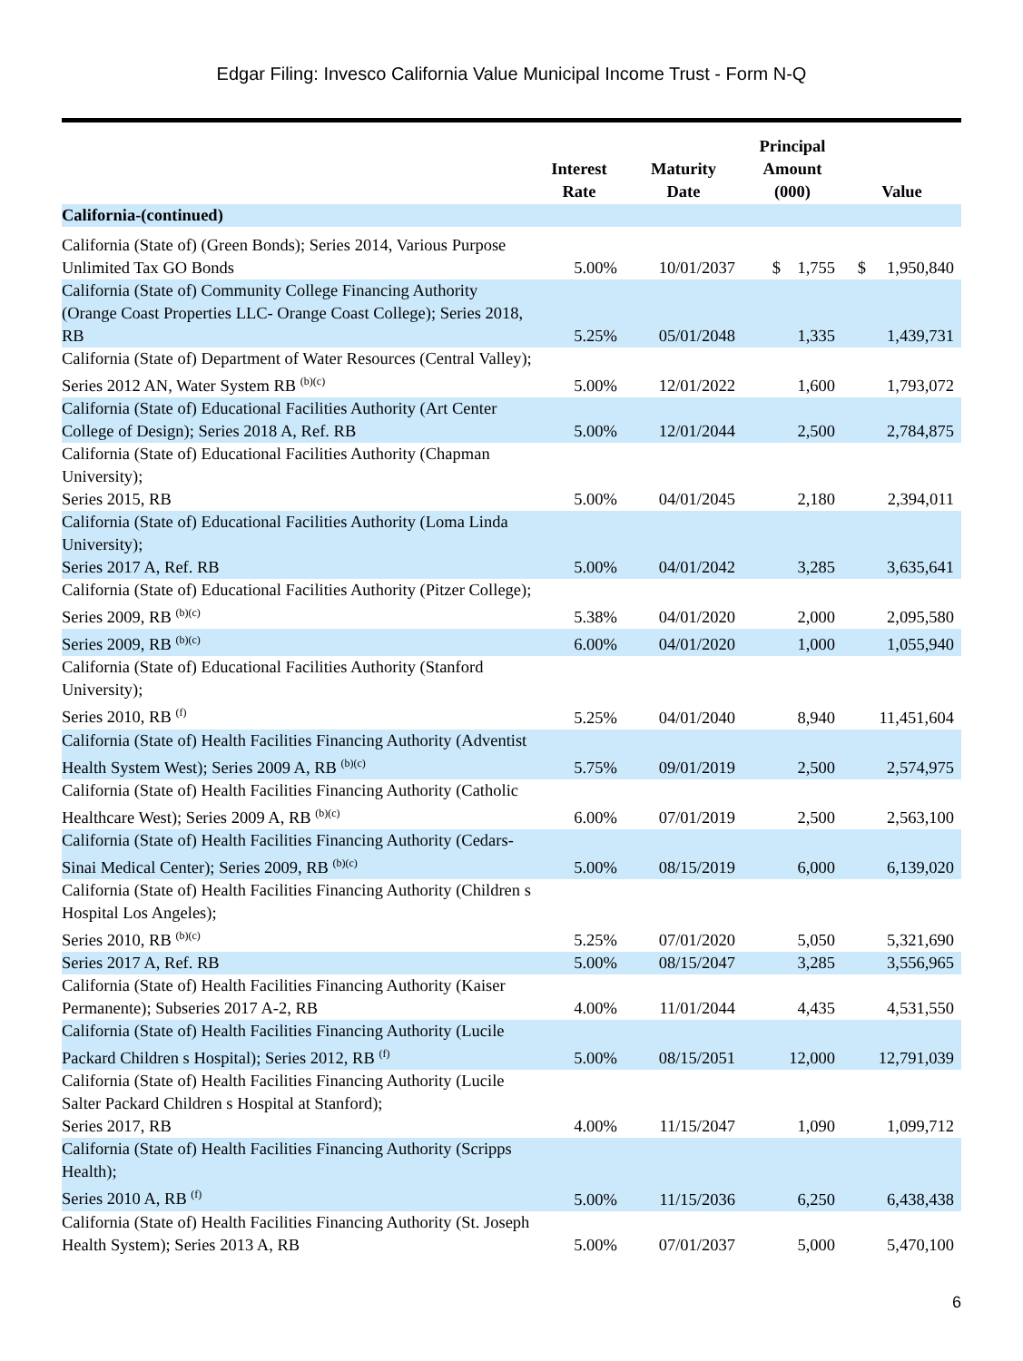Edgar Filing: Invesco California Value Municipal Income Trust - Form N-Q
| | Interest Rate | Maturity Date | Principal Amount (000) | Value |
| --- | --- | --- | --- | --- |
| California-(continued) | | | | |
| California (State of) (Green Bonds); Series 2014, Various Purpose Unlimited Tax GO Bonds | 5.00% | 10/01/2037 | $ 1,755 | $ 1,950,840 |
| California (State of) Community College Financing Authority (Orange Coast Properties LLC- Orange Coast College); Series 2018, RB | 5.25% | 05/01/2048 | 1,335 | 1,439,731 |
| California (State of) Department of Water Resources (Central Valley); Series 2012 AN, Water System RB <sup>(b)(c)</sup> | 5.00% | 12/01/2022 | 1,600 | 1,793,072 |
| California (State of) Educational Facilities Authority (Art Center College of Design); Series 2018 A, Ref. RB | 5.00% | 12/01/2044 | 2,500 | 2,784,875 |
| California (State of) Educational Facilities Authority (Chapman University); Series 2015, RB | 5.00% | 04/01/2045 | 2,180 | 2,394,011 |
| California (State of) Educational Facilities Authority (Loma Linda University); Series 2017 A, Ref. RB | 5.00% | 04/01/2042 | 3,285 | 3,635,641 |
| California (State of) Educational Facilities Authority (Pitzer College); Series 2009, RB <sup>(b)(c)</sup> | 5.38% | 04/01/2020 | 2,000 | 2,095,580 |
| Series 2009, RB <sup>(b)(c)</sup> | 6.00% | 04/01/2020 | 1,000 | 1,055,940 |
| California (State of) Educational Facilities Authority (Stanford University); Series 2010, RB <sup>(f)</sup> | 5.25% | 04/01/2040 | 8,940 | 11,451,604 |
| California (State of) Health Facilities Financing Authority (Adventist Health System West); Series 2009 A, RB <sup>(b)(c)</sup> | 5.75% | 09/01/2019 | 2,500 | 2,574,975 |
| California (State of) Health Facilities Financing Authority (Catholic Healthcare West); Series 2009 A, RB <sup>(b)(c)</sup> | 6.00% | 07/01/2019 | 2,500 | 2,563,100 |
| California (State of) Health Facilities Financing Authority (Cedars-Sinai Medical Center); Series 2009, RB <sup>(b)(c)</sup> | 5.00% | 08/15/2019 | 6,000 | 6,139,020 |
| California (State of) Health Facilities Financing Authority (Children s Hospital Los Angeles); Series 2010, RB <sup>(b)(c)</sup> | 5.25% | 07/01/2020 | 5,050 | 5,321,690 |
| Series 2017 A, Ref. RB | 5.00% | 08/15/2047 | 3,285 | 3,556,965 |
| California (State of) Health Facilities Financing Authority (Kaiser Permanente); Subseries 2017 A-2, RB | 4.00% | 11/01/2044 | 4,435 | 4,531,550 |
| California (State of) Health Facilities Financing Authority (Lucile Packard Children s Hospital); Series 2012, RB <sup>(f)</sup> | 5.00% | 08/15/2051 | 12,000 | 12,791,039 |
| California (State of) Health Facilities Financing Authority (Lucile Salter Packard Children s Hospital at Stanford); Series 2017, RB | 4.00% | 11/15/2047 | 1,090 | 1,099,712 |
| California (State of) Health Facilities Financing Authority (Scripps Health); Series 2010 A, RB <sup>(f)</sup> | 5.00% | 11/15/2036 | 6,250 | 6,438,438 |
| California (State of) Health Facilities Financing Authority (St. Joseph Health System); Series 2013 A, RB | 5.00% | 07/01/2037 | 5,000 | 5,470,100 |
6